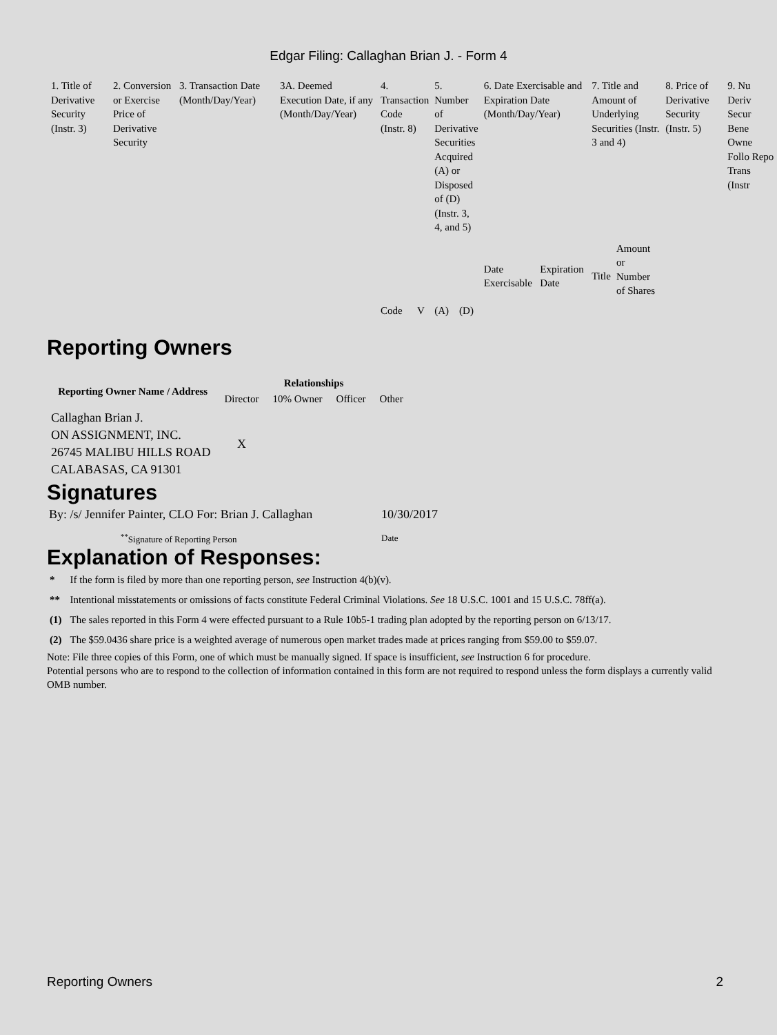Edgar Filing: Callaghan Brian J. - Form 4
| 1. Title of Derivative Security (Instr. 3) | 2. Conversion or Exercise Price of Derivative Security | 3. Transaction Date (Month/Day/Year) | 3A. Deemed Execution Date, if any (Month/Day/Year) | 4. Transaction Code (Instr. 8) | | 5. Number of Derivative Securities Acquired (A) or Disposed of (D) (Instr. 3, 4, and 5) | | 6. Date Exercisable and Expiration Date (Month/Day/Year) | | 7. Title and Amount of Underlying Securities (Instr. 3 and 4) | | 8. Price of Derivative Security (Instr. 5) | 9. Nu Deriv Secur Bene Owne Follo Repo Trans (Instr |
| | | | | Code | V | (A) | (D) | Date Exercisable | Expiration Date | Title | Amount or Number of Shares | | |
Reporting Owners
| Reporting Owner Name / Address | Relationships | | | |
| --- | --- | --- | --- | --- |
| | Director | 10% Owner | Officer | Other |
| Callaghan Brian J. ON ASSIGNMENT, INC. 26745 MALIBU HILLS ROAD CALABASAS, CA 91301 | X | | | |
Signatures
| By: /s/ Jennifer Painter, CLO For: Brian J. Callaghan | 10/30/2017 |
| <sup>**</sup> Signature of Reporting Person | Date |
Explanation of Responses:
| * | If the form is filed by more than one reporting person, see Instruction 4(b)(v). |
| ** | Intentional misstatements or omissions of facts constitute Federal Criminal Violations. See 18 U.S.C. 1001 and 15 U.S.C. 78ff(a). |
| (1) | The sales reported in this Form 4 were effected pursuant to a Rule 10b5-1 trading plan adopted by the reporting person on 6/13/17. |
| (2) | The $59.0436 share price is a weighted average of numerous open market trades made at prices ranging from $59.00 to $59.07. |
Note: File three copies of this Form, one of which must be manually signed. If space is insufficient, see Instruction 6 for procedure.
Potential persons who are to respond to the collection of information contained in this form are not required to respond unless the form displays a currently valid OMB number.
Reporting Owners 2